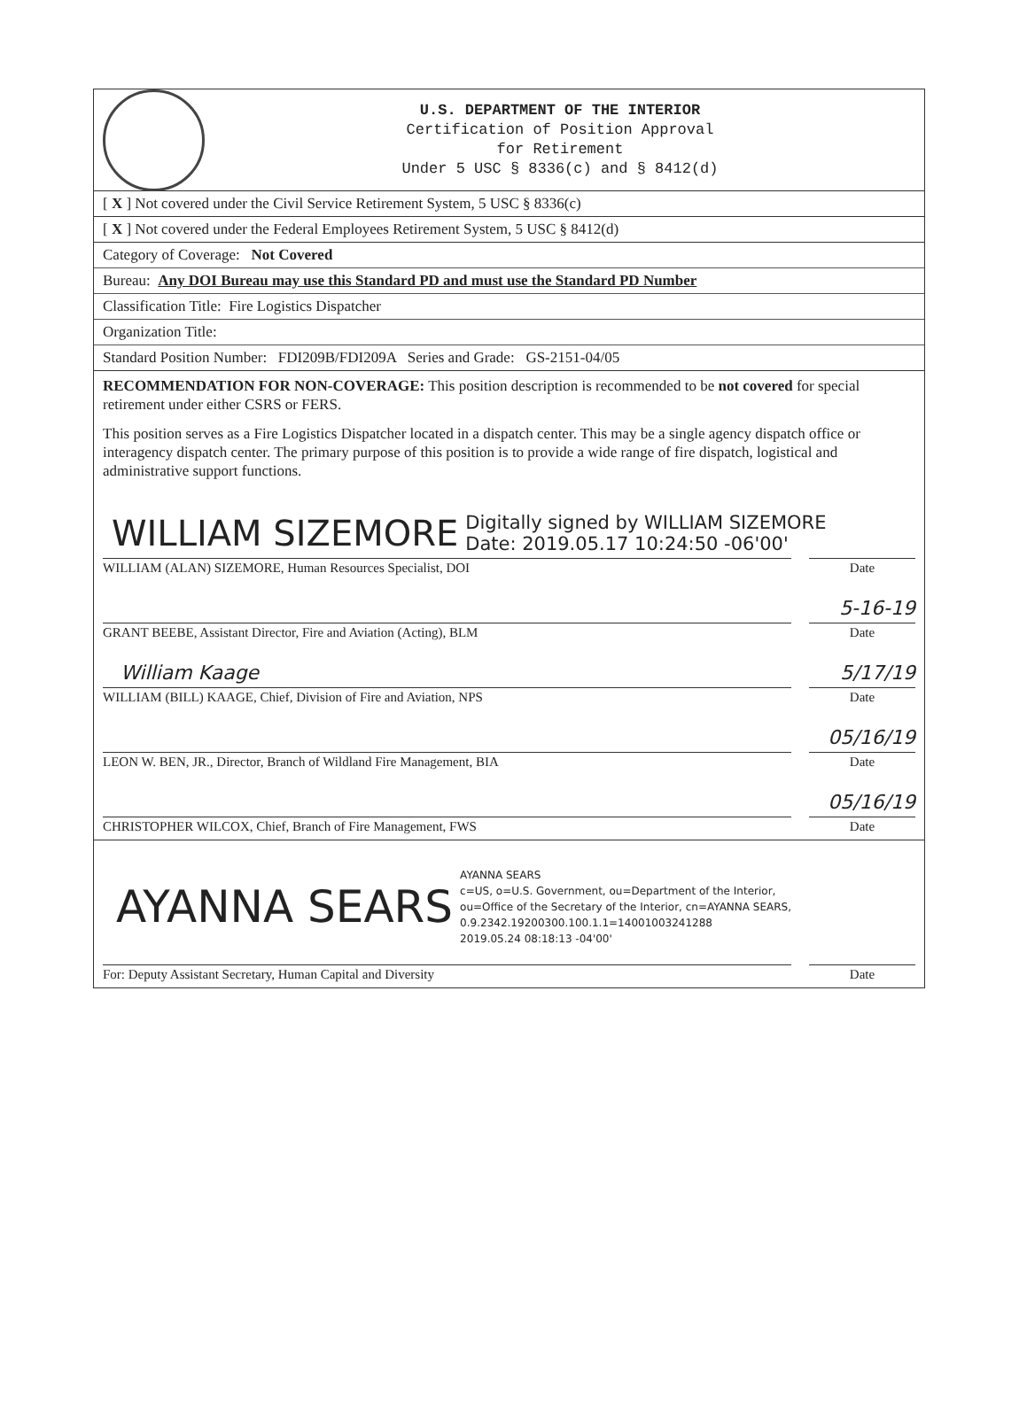U.S. DEPARTMENT OF THE INTERIOR
Certification of Position Approval
for Retirement
Under 5 USC § 8336(c) and § 8412(d)
[ X ] Not covered under the Civil Service Retirement System, 5 USC § 8336(c)
[ X ] Not covered under the Federal Employees Retirement System, 5 USC § 8412(d)
Category of Coverage: Not Covered
Bureau: Any DOI Bureau may use this Standard PD and must use the Standard PD Number
Classification Title: Fire Logistics Dispatcher
Organization Title:
Standard Position Number: FDI209B/FDI209A Series and Grade: GS-2151-04/05
RECOMMENDATION FOR NON-COVERAGE: This position description is recommended to be not covered for special retirement under either CSRS or FERS.
This position serves as a Fire Logistics Dispatcher located in a dispatch center. This may be a single agency dispatch office or interagency dispatch center. The primary purpose of this position is to provide a wide range of fire dispatch, logistical and administrative support functions.
WILLIAM SIZEMORE Digitally signed by WILLIAM SIZEMORE
Date: 2019.05.17 10:24:50 -06'00'
WILLIAM (ALAN) SIZEMORE, Human Resources Specialist, DOI
Date
5-16-19
GRANT BEEBE, Assistant Director, Fire and Aviation (Acting), BLM
Date
William Kaage 5/17/19
WILLIAM (BILL) KAAGE, Chief, Division of Fire and Aviation, NPS
Date
05/16/19
LEON W. BEN, JR., Director, Branch of Wildland Fire Management, BIA
Date
05/16/19
CHRISTOPHER WILCOX, Chief, Branch of Fire Management, FWS
Date
AYANNA SEARS AYANNA SEARS
c=US, o=U.S. Government, ou=Department of the Interior,
ou=Office of the Secretary of the Interior, cn=AYANNA SEARS,
0.9.2342.19200300.100.1.1=14001003241288
2019.05.24 08:18:13 -04'00'
For: Deputy Assistant Secretary, Human Capital and Diversity
Date